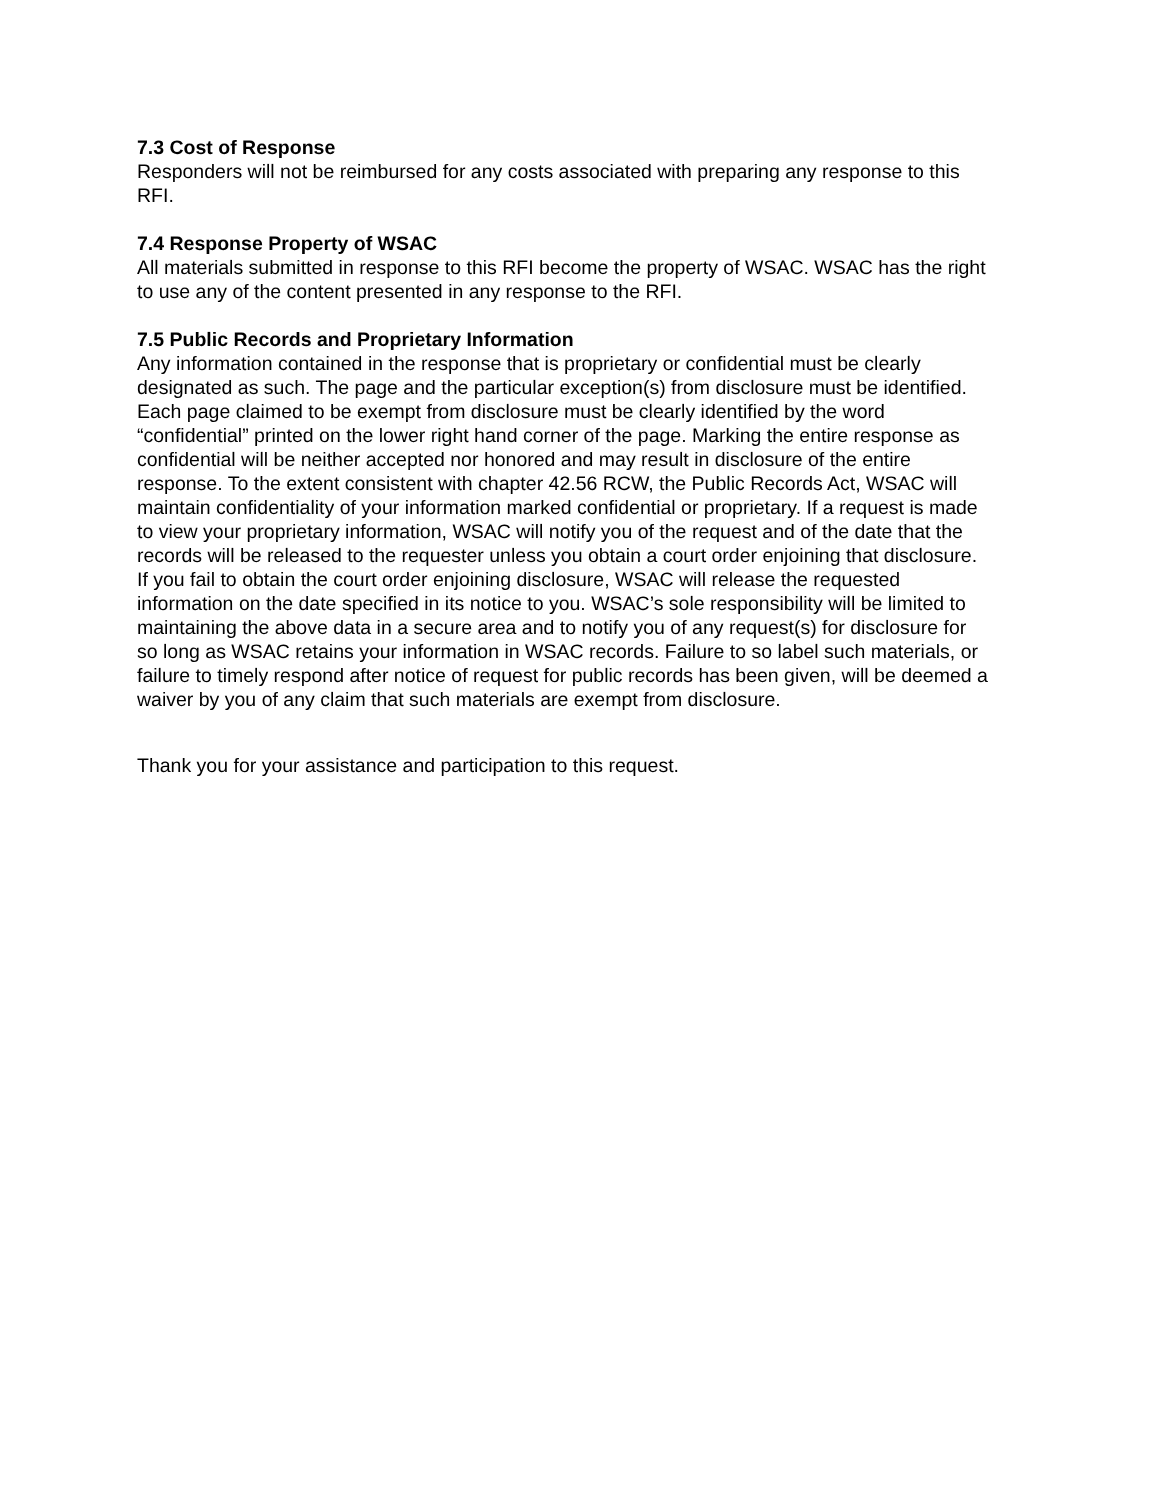7.3 Cost of Response
Responders will not be reimbursed for any costs associated with preparing any response to this RFI.
7.4 Response Property of WSAC
All materials submitted in response to this RFI become the property of WSAC. WSAC has the right to use any of the content presented in any response to the RFI.
7.5 Public Records and Proprietary Information
Any information contained in the response that is proprietary or confidential must be clearly designated as such. The page and the particular exception(s) from disclosure must be identified. Each page claimed to be exempt from disclosure must be clearly identified by the word “confidential” printed on the lower right hand corner of the page. Marking the entire response as confidential will be neither accepted nor honored and may result in disclosure of the entire response. To the extent consistent with chapter 42.56 RCW, the Public Records Act, WSAC will maintain confidentiality of your information marked confidential or proprietary. If a request is made to view your proprietary information, WSAC will notify you of the request and of the date that the records will be released to the requester unless you obtain a court order enjoining that disclosure. If you fail to obtain the court order enjoining disclosure, WSAC will release the requested information on the date specified in its notice to you. WSAC’s sole responsibility will be limited to maintaining the above data in a secure area and to notify you of any request(s) for disclosure for so long as WSAC retains your information in WSAC records. Failure to so label such materials, or failure to timely respond after notice of request for public records has been given, will be deemed a waiver by you of any claim that such materials are exempt from disclosure.
Thank you for your assistance and participation to this request.